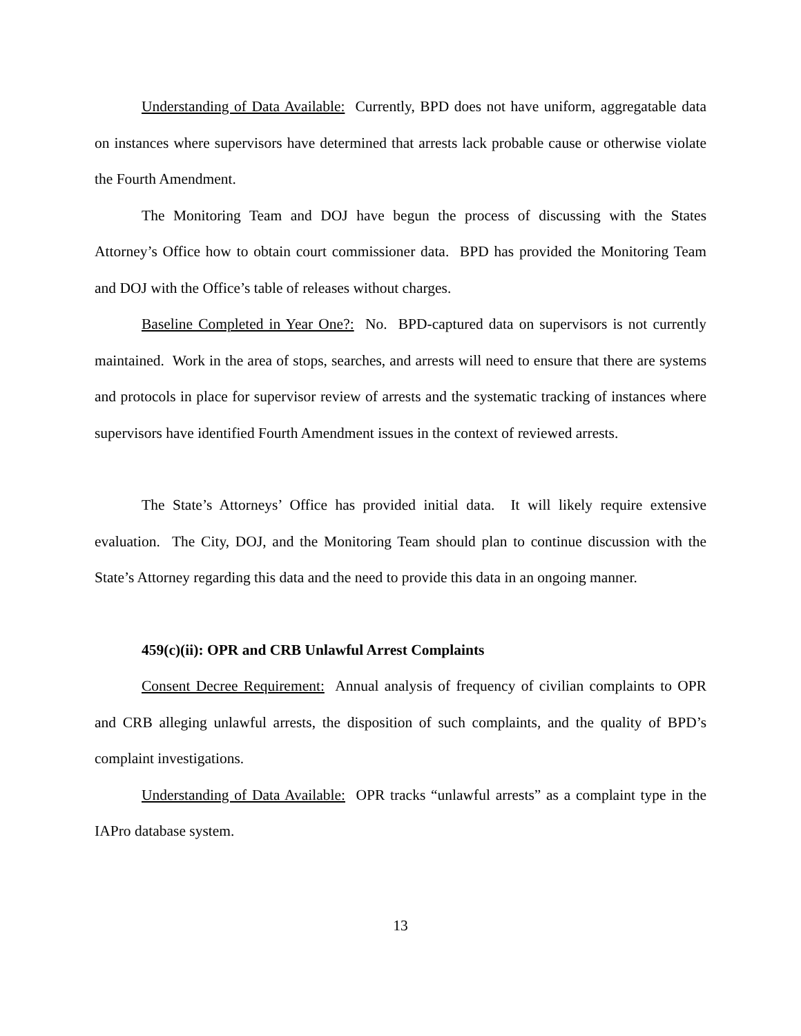Understanding of Data Available: Currently, BPD does not have uniform, aggregatable data on instances where supervisors have determined that arrests lack probable cause or otherwise violate the Fourth Amendment.
The Monitoring Team and DOJ have begun the process of discussing with the States Attorney’s Office how to obtain court commissioner data. BPD has provided the Monitoring Team and DOJ with the Office’s table of releases without charges.
Baseline Completed in Year One?: No. BPD-captured data on supervisors is not currently maintained. Work in the area of stops, searches, and arrests will need to ensure that there are systems and protocols in place for supervisor review of arrests and the systematic tracking of instances where supervisors have identified Fourth Amendment issues in the context of reviewed arrests.
The State’s Attorneys’ Office has provided initial data. It will likely require extensive evaluation. The City, DOJ, and the Monitoring Team should plan to continue discussion with the State’s Attorney regarding this data and the need to provide this data in an ongoing manner.
459(c)(ii): OPR and CRB Unlawful Arrest Complaints
Consent Decree Requirement: Annual analysis of frequency of civilian complaints to OPR and CRB alleging unlawful arrests, the disposition of such complaints, and the quality of BPD’s complaint investigations.
Understanding of Data Available: OPR tracks “unlawful arrests” as a complaint type in the IAPro database system.
13